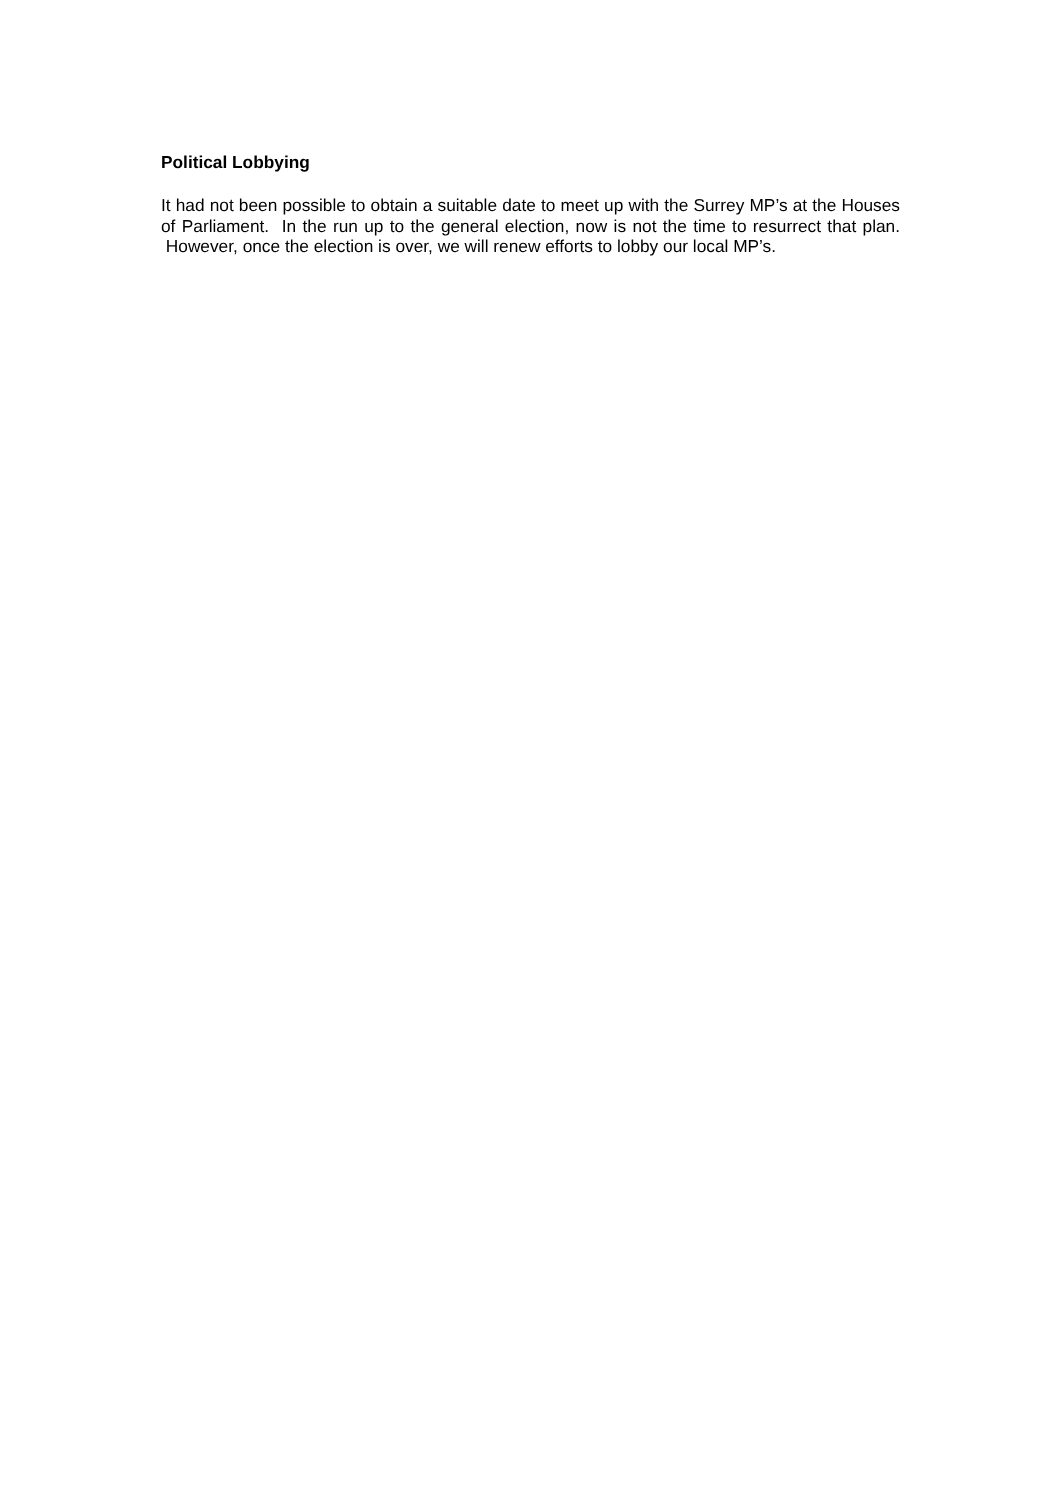Political Lobbying
It had not been possible to obtain a suitable date to meet up with the Surrey MP’s at the Houses of Parliament. In the run up to the general election, now is not the time to resurrect that plan. However, once the election is over, we will renew efforts to lobby our local MP’s.